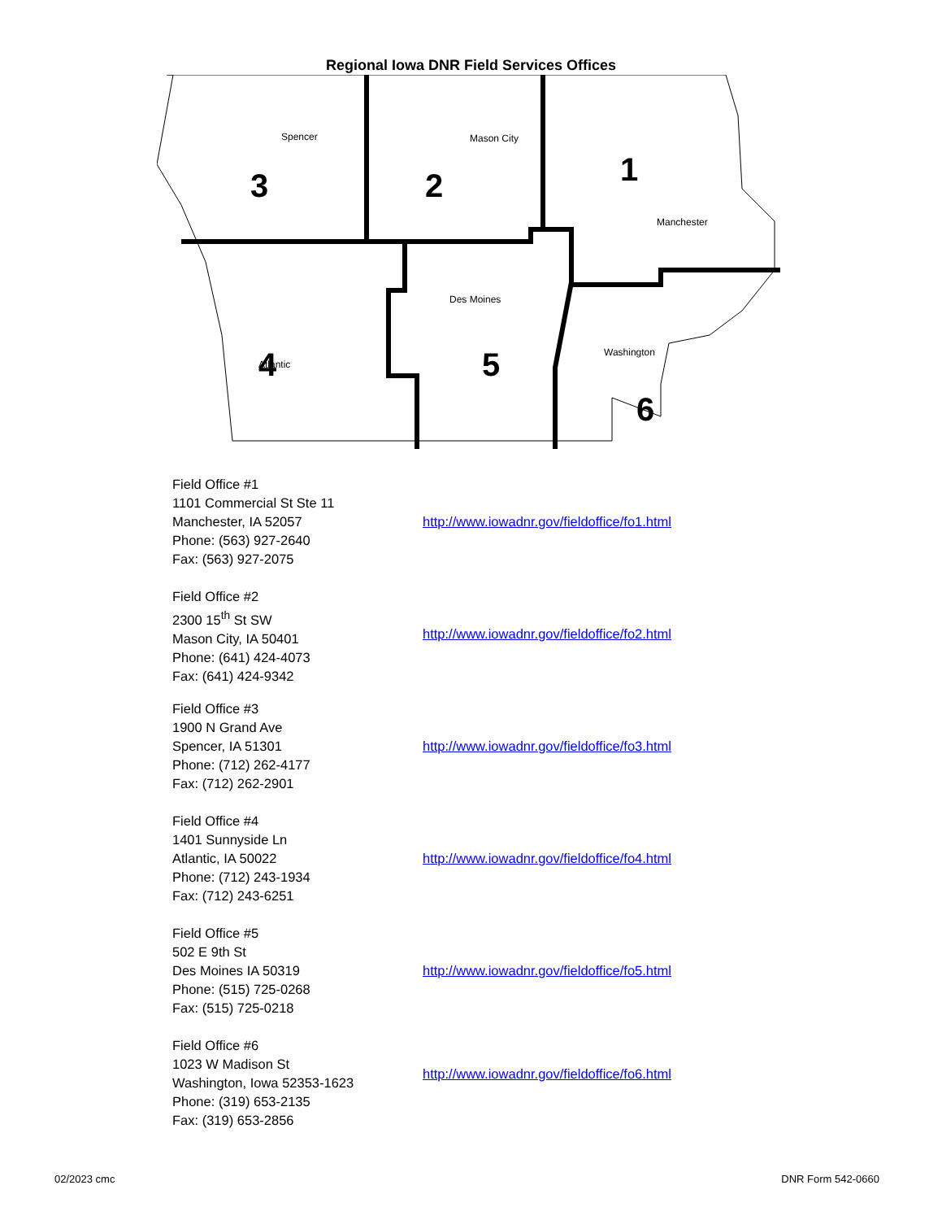Regional Iowa DNR Field Services Offices
1
2
3
4
5
6
Spencer
Mason City
Manchester
Des Moines
Atlantic
Washington
Field Office #1
1101 Commercial St Ste 11
Manchester, IA 52057
Phone: (563) 927-2640
Fax: (563) 927-2075
http://www.iowadnr.gov/fieldoffice/fo1.html
Field Office #2
2300 15<sup>th</sup> St SW
Mason City, IA 50401
Phone: (641) 424-4073
Fax: (641) 424-9342
http://www.iowadnr.gov/fieldoffice/fo2.html
Field Office #3
1900 N Grand Ave
Spencer, IA 51301
Phone: (712) 262-4177
Fax: (712) 262-2901
http://www.iowadnr.gov/fieldoffice/fo3.html
Field Office #4
1401 Sunnyside Ln
Atlantic, IA 50022
Phone: (712) 243-1934
Fax: (712) 243-6251
http://www.iowadnr.gov/fieldoffice/fo4.html
Field Office #5
502 E 9th St
Des Moines IA 50319
Phone: (515) 725-0268
Fax: (515) 725-0218
http://www.iowadnr.gov/fieldoffice/fo5.html
Field Office #6
1023 W Madison St
Washington, Iowa 52353-1623
Phone: (319) 653-2135
Fax: (319) 653-2856
http://www.iowadnr.gov/fieldoffice/fo6.html
02/2023 cmc DNR Form 542-0660